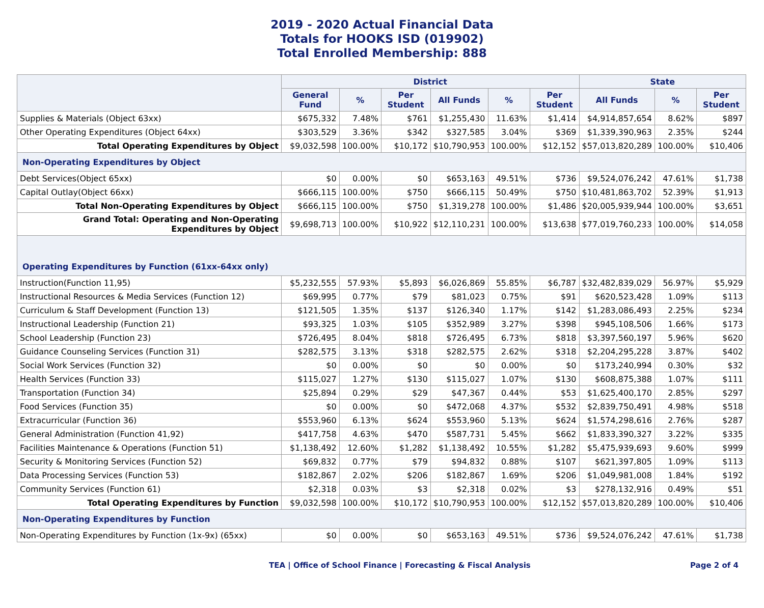2019 - 2020 Actual Financial Data
Totals for HOOKS ISD (019902)
Total Enrolled Membership: 888
| | District | | | | | | State | | |
| --- | --- | --- | --- | --- | --- | --- | --- | --- | --- |
| | General Fund | % | Per Student | All Funds | % | Per Student | All Funds | % | Per Student |
| Supplies & Materials (Object 63xx) | $675,332 | 7.48% | $761 | $1,255,430 | 11.63% | $1,414 | $4,914,857,654 | 8.62% | $897 |
| Other Operating Expenditures (Object 64xx) | $303,529 | 3.36% | $342 | $327,585 | 3.04% | $369 | $1,339,390,963 | 2.35% | $244 |
| Total Operating Expenditures by Object | $9,032,598 | 100.00% | $10,172 | $10,790,953 | 100.00% | $12,152 | $57,013,820,289 | 100.00% | $10,406 |
| Non-Operating Expenditures by Object | | | | | | | | | |
| Debt Services(Object 65xx) | $0 | 0.00% | $0 | $653,163 | 49.51% | $736 | $9,524,076,242 | 47.61% | $1,738 |
| Capital Outlay(Object 66xx) | $666,115 | 100.00% | $750 | $666,115 | 50.49% | $750 | $10,481,863,702 | 52.39% | $1,913 |
| Total Non-Operating Expenditures by Object | $666,115 | 100.00% | $750 | $1,319,278 | 100.00% | $1,486 | $20,005,939,944 | 100.00% | $3,651 |
| Grand Total: Operating and Non-Operating Expenditures by Object | $9,698,713 | 100.00% | $10,922 | $12,110,231 | 100.00% | $13,638 | $77,019,760,233 | 100.00% | $14,058 |
| Operating Expenditures by Function (61xx-64xx only) | | | | | | | | | |
| Instruction(Function 11,95) | $5,232,555 | 57.93% | $5,893 | $6,026,869 | 55.85% | $6,787 | $32,482,839,029 | 56.97% | $5,929 |
| Instructional Resources & Media Services (Function 12) | $69,995 | 0.77% | $79 | $81,023 | 0.75% | $91 | $620,523,428 | 1.09% | $113 |
| Curriculum & Staff Development (Function 13) | $121,505 | 1.35% | $137 | $126,340 | 1.17% | $142 | $1,283,086,493 | 2.25% | $234 |
| Instructional Leadership (Function 21) | $93,325 | 1.03% | $105 | $352,989 | 3.27% | $398 | $945,108,506 | 1.66% | $173 |
| School Leadership (Function 23) | $726,495 | 8.04% | $818 | $726,495 | 6.73% | $818 | $3,397,560,197 | 5.96% | $620 |
| Guidance Counseling Services (Function 31) | $282,575 | 3.13% | $318 | $282,575 | 2.62% | $318 | $2,204,295,228 | 3.87% | $402 |
| Social Work Services (Function 32) | $0 | 0.00% | $0 | $0 | 0.00% | $0 | $173,240,994 | 0.30% | $32 |
| Health Services (Function 33) | $115,027 | 1.27% | $130 | $115,027 | 1.07% | $130 | $608,875,388 | 1.07% | $111 |
| Transportation (Function 34) | $25,894 | 0.29% | $29 | $47,367 | 0.44% | $53 | $1,625,400,170 | 2.85% | $297 |
| Food Services (Function 35) | $0 | 0.00% | $0 | $472,068 | 4.37% | $532 | $2,839,750,491 | 4.98% | $518 |
| Extracurricular (Function 36) | $553,960 | 6.13% | $624 | $553,960 | 5.13% | $624 | $1,574,298,616 | 2.76% | $287 |
| General Administration (Function 41,92) | $417,758 | 4.63% | $470 | $587,731 | 5.45% | $662 | $1,833,390,327 | 3.22% | $335 |
| Facilities Maintenance & Operations (Function 51) | $1,138,492 | 12.60% | $1,282 | $1,138,492 | 10.55% | $1,282 | $5,475,939,693 | 9.60% | $999 |
| Security & Monitoring Services (Function 52) | $69,832 | 0.77% | $79 | $94,832 | 0.88% | $107 | $621,397,805 | 1.09% | $113 |
| Data Processing Services (Function 53) | $182,867 | 2.02% | $206 | $182,867 | 1.69% | $206 | $1,049,981,008 | 1.84% | $192 |
| Community Services (Function 61) | $2,318 | 0.03% | $3 | $2,318 | 0.02% | $3 | $278,132,916 | 0.49% | $51 |
| Total Operating Expenditures by Function | $9,032,598 | 100.00% | $10,172 | $10,790,953 | 100.00% | $12,152 | $57,013,820,289 | 100.00% | $10,406 |
| Non-Operating Expenditures by Function | | | | | | | | | |
| Non-Operating Expenditures by Function (1x-9x) (65xx) | $0 | 0.00% | $0 | $653,163 | 49.51% | $736 | $9,524,076,242 | 47.61% | $1,738 |
TEA | Office of School Finance | Forecasting & Fiscal Analysis Page 2 of 4